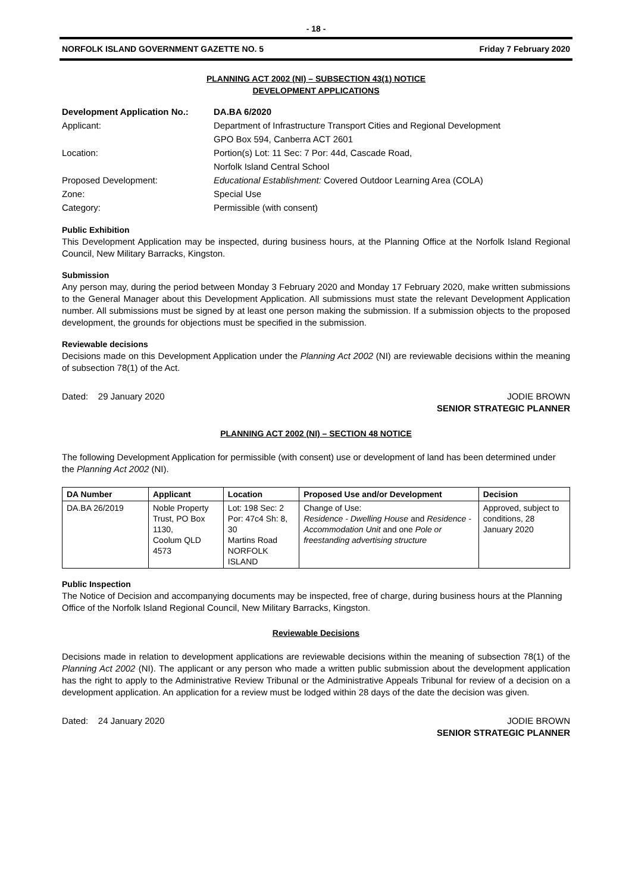- 18 -
NORFOLK ISLAND GOVERNMENT GAZETTE NO. 5 Friday 7 February 2020
PLANNING ACT 2002 (NI) – SUBSECTION 43(1) NOTICE
DEVELOPMENT APPLICATIONS
Development Application No.: DA.BA 6/2020 Applicant: Department of Infrastructure Transport Cities and Regional Development
GPO Box 594, Canberra ACT 2601 Location: Portion(s) Lot: 11 Sec: 7 Por: 44d, Cascade Road,
Norfolk Island Central School Proposed Development: Educational Establishment: Covered Outdoor Learning Area (COLA) Zone: Special Use Category: Permissible (with consent)
Public Exhibition
This Development Application may be inspected, during business hours, at the Planning Office at the Norfolk Island Regional Council, New Military Barracks, Kingston.
Submission
Any person may, during the period between Monday 3 February 2020 and Monday 17 February 2020, make written submissions to the General Manager about this Development Application. All submissions must state the relevant Development Application number. All submissions must be signed by at least one person making the submission. If a submission objects to the proposed development, the grounds for objections must be specified in the submission.
Reviewable decisions
Decisions made on this Development Application under the Planning Act 2002 (NI) are reviewable decisions within the meaning of subsection 78(1) of the Act.
Dated: 29 January 2020 JODIE BROWN
SENIOR STRATEGIC PLANNER
PLANNING ACT 2002 (NI) – SECTION 48 NOTICE
The following Development Application for permissible (with consent) use or development of land has been determined under the Planning Act 2002 (NI).
| DA Number | Applicant | Location | Proposed Use and/or Development | Decision |
| --- | --- | --- | --- | --- |
| DA.BA 26/2019 | Noble Property Trust, PO Box 1130, Coolum QLD 4573 | Lot: 198 Sec: 2 Por: 47c4 Sh: 8, 30 Martins Road NORFOLK ISLAND | Change of Use: Residence - Dwelling House and Residence - Accommodation Unit and one Pole or freestanding advertising structure | Approved, subject to conditions, 28 January 2020 |
Public Inspection
The Notice of Decision and accompanying documents may be inspected, free of charge, during business hours at the Planning Office of the Norfolk Island Regional Council, New Military Barracks, Kingston.
Reviewable Decisions
Decisions made in relation to development applications are reviewable decisions within the meaning of subsection 78(1) of the Planning Act 2002 (NI). The applicant or any person who made a written public submission about the development application has the right to apply to the Administrative Review Tribunal or the Administrative Appeals Tribunal for review of a decision on a development application. An application for a review must be lodged within 28 days of the date the decision was given.
Dated: 24 January 2020 JODIE BROWN
SENIOR STRATEGIC PLANNER